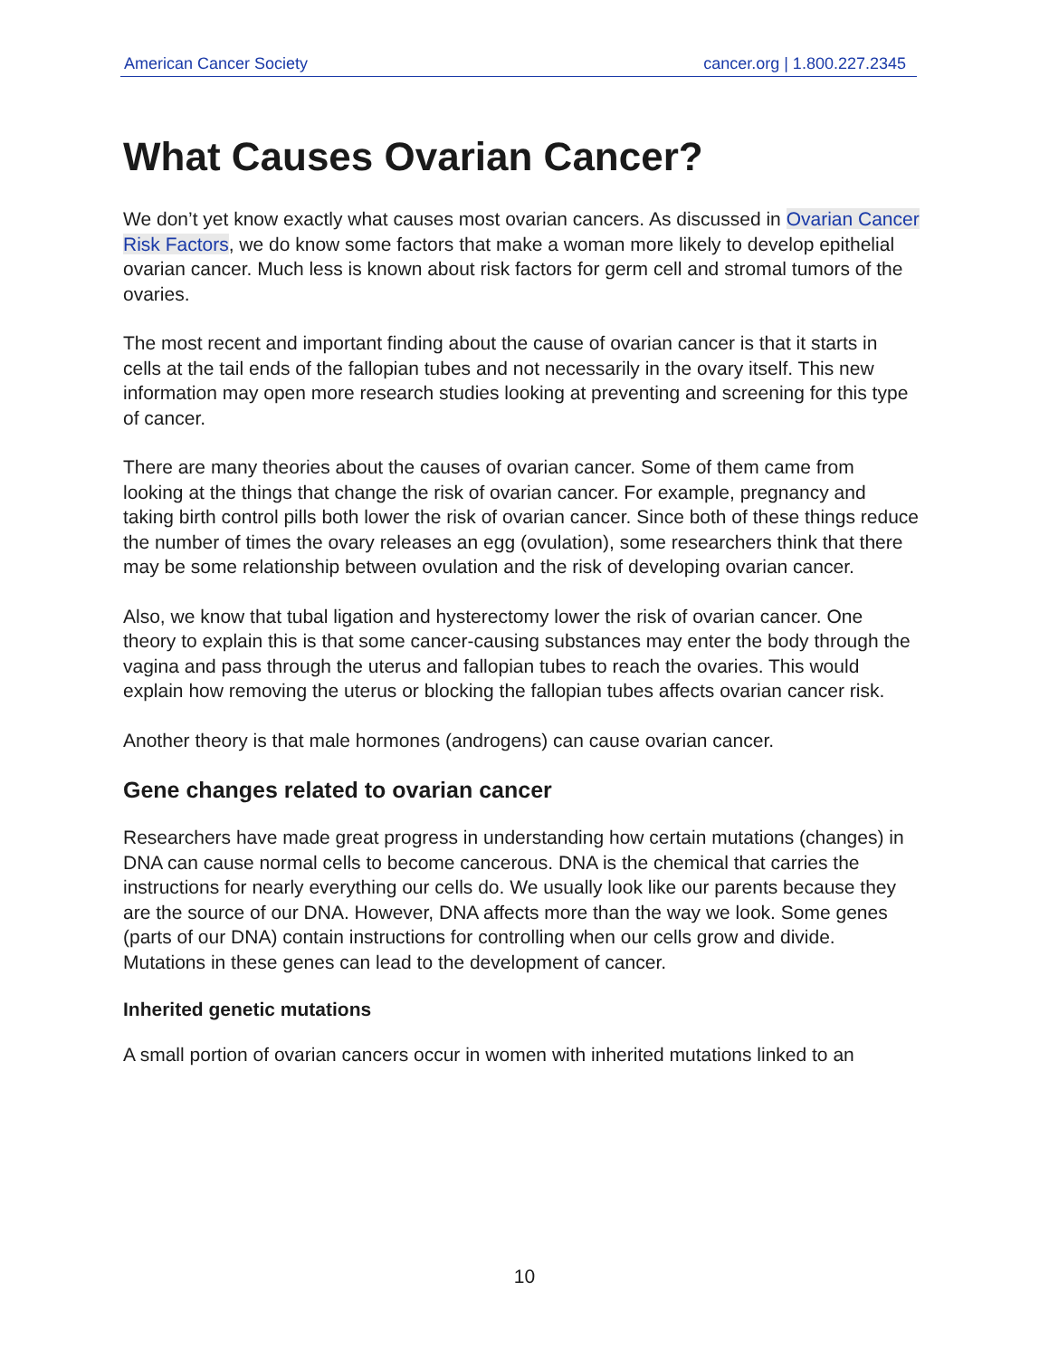American Cancer Society cancer.org | 1.800.227.2345
What Causes Ovarian Cancer?
We don’t yet know exactly what causes most ovarian cancers. As discussed in Ovarian Cancer Risk Factors, we do know some factors that make a woman more likely to develop epithelial ovarian cancer. Much less is known about risk factors for germ cell and stromal tumors of the ovaries.
The most recent and important finding about the cause of ovarian cancer is that it starts in cells at the tail ends of the fallopian tubes and not necessarily in the ovary itself. This new information may open more research studies looking at preventing and screening for this type of cancer.
There are many theories about the causes of ovarian cancer. Some of them came from looking at the things that change the risk of ovarian cancer. For example, pregnancy and taking birth control pills both lower the risk of ovarian cancer. Since both of these things reduce the number of times the ovary releases an egg (ovulation), some researchers think that there may be some relationship between ovulation and the risk of developing ovarian cancer.
Also, we know that tubal ligation and hysterectomy lower the risk of ovarian cancer. One theory to explain this is that some cancer-causing substances may enter the body through the vagina and pass through the uterus and fallopian tubes to reach the ovaries. This would explain how removing the uterus or blocking the fallopian tubes affects ovarian cancer risk.
Another theory is that male hormones (androgens) can cause ovarian cancer.
Gene changes related to ovarian cancer
Researchers have made great progress in understanding how certain mutations (changes) in DNA can cause normal cells to become cancerous. DNA is the chemical that carries the instructions for nearly everything our cells do. We usually look like our parents because they are the source of our DNA. However, DNA affects more than the way we look. Some genes (parts of our DNA) contain instructions for controlling when our cells grow and divide. Mutations in these genes can lead to the development of cancer.
Inherited genetic mutations
A small portion of ovarian cancers occur in women with inherited mutations linked to an
10